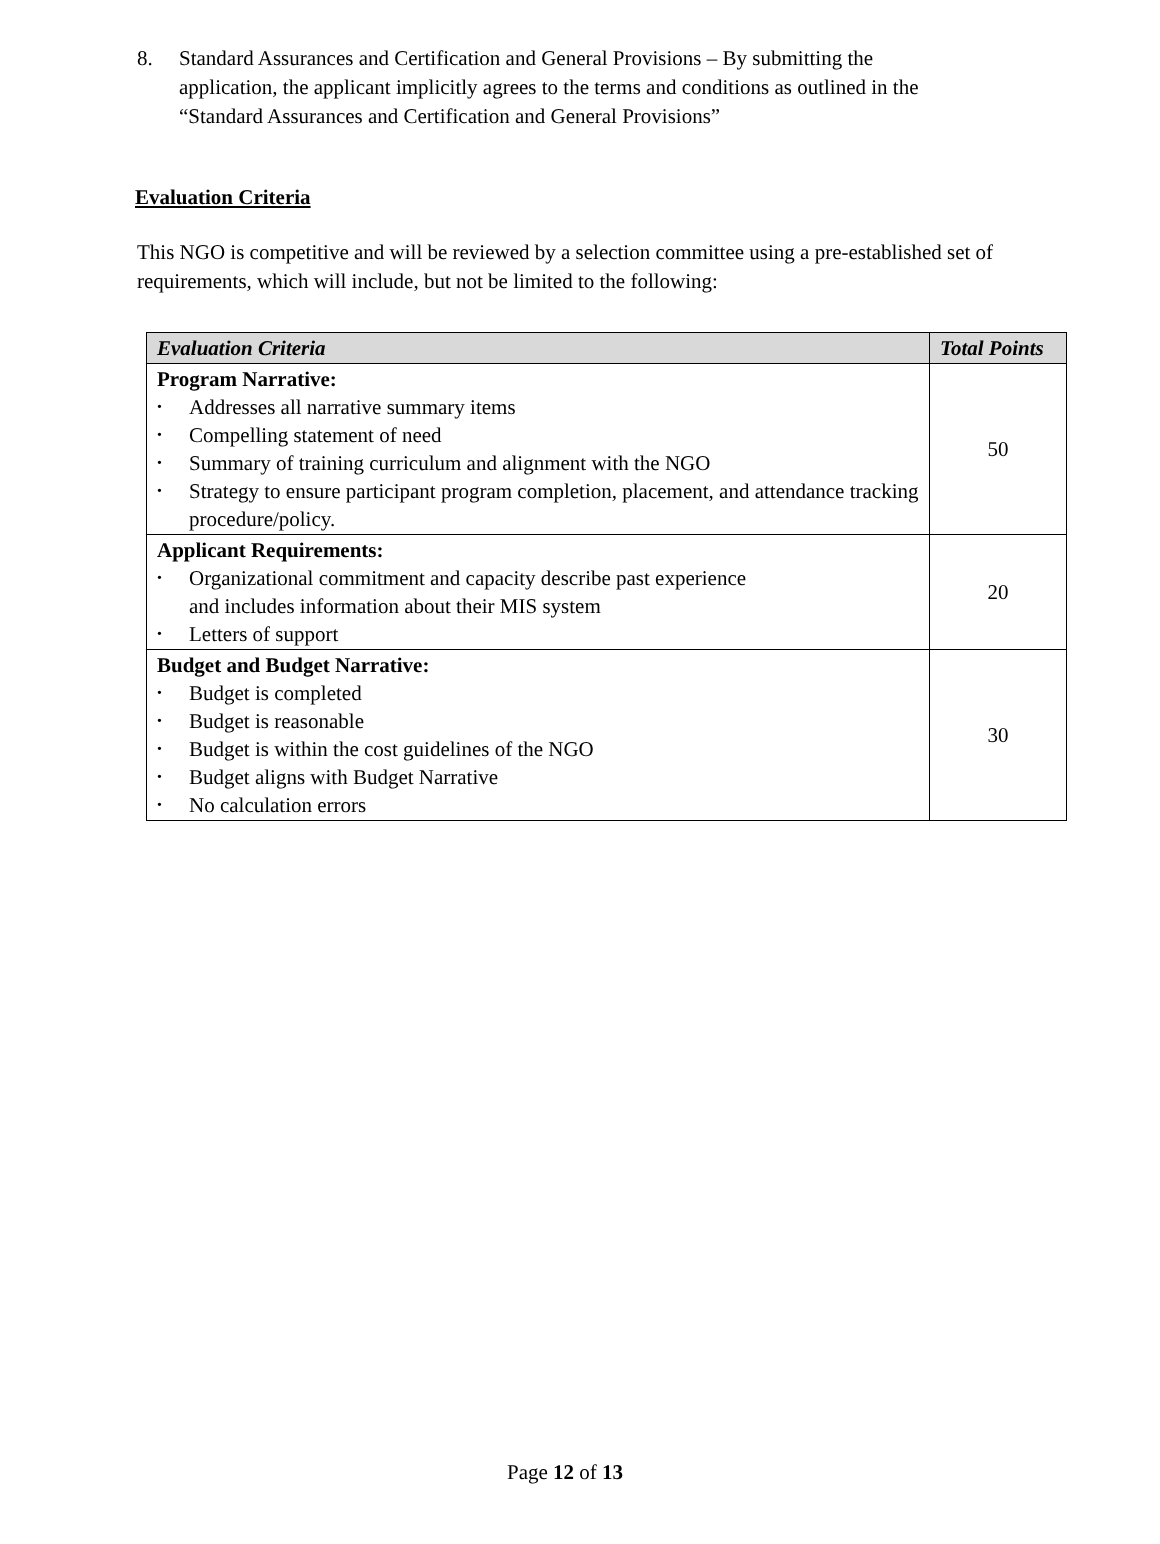8. Standard Assurances and Certification and General Provisions – By submitting the application, the applicant implicitly agrees to the terms and conditions as outlined in the “Standard Assurances and Certification and General Provisions”
Evaluation Criteria
This NGO is competitive and will be reviewed by a selection committee using a pre-established set of requirements, which will include, but not be limited to the following:
| Evaluation Criteria | Total Points |
| --- | --- |
| Program Narrative: • Addresses all narrative summary items • Compelling statement of need • Summary of training curriculum and alignment with the NGO • Strategy to ensure participant program completion, placement, and attendance tracking procedure/policy. | 50 |
| Applicant Requirements: • Organizational commitment and capacity describe past experience and includes information about their MIS system • Letters of support | 20 |
| Budget and Budget Narrative: • Budget is completed • Budget is reasonable • Budget is within the cost guidelines of the NGO • Budget aligns with Budget Narrative • No calculation errors | 30 |
Page 12 of 13